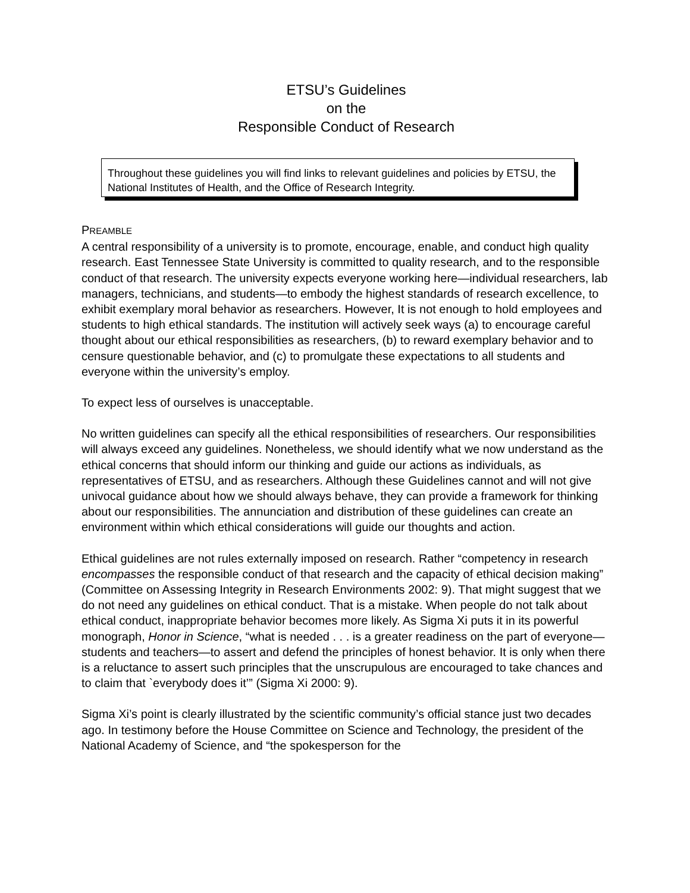ETSU’s Guidelines
on the
Responsible Conduct of Research
Throughout these guidelines you will find links to relevant guidelines and policies by ETSU, the National Institutes of Health, and the Office of Research Integrity.
PREAMBLE
A central responsibility of a university is to promote, encourage, enable, and conduct high quality research. East Tennessee State University is committed to quality research, and to the responsible conduct of that research. The university expects everyone working here—individual researchers, lab managers, technicians, and students—to embody the highest standards of research excellence, to exhibit exemplary moral behavior as researchers. However, It is not enough to hold employees and students to high ethical standards. The institution will actively seek ways (a) to encourage careful thought about our ethical responsibilities as researchers, (b) to reward exemplary behavior and to censure questionable behavior, and (c) to promulgate these expectations to all students and everyone within the university’s employ.
To expect less of ourselves is unacceptable.
No written guidelines can specify all the ethical responsibilities of researchers. Our responsibilities will always exceed any guidelines. Nonetheless, we should identify what we now understand as the ethical concerns that should inform our thinking and guide our actions as individuals, as representatives of ETSU, and as researchers. Although these Guidelines cannot and will not give univocal guidance about how we should always behave, they can provide a framework for thinking about our responsibilities. The annunciation and distribution of these guidelines can create an environment within which ethical considerations will guide our thoughts and action.
Ethical guidelines are not rules externally imposed on research. Rather “competency in research encompasses the responsible conduct of that research and the capacity of ethical decision making” (Committee on Assessing Integrity in Research Environments 2002: 9). That might suggest that we do not need any guidelines on ethical conduct. That is a mistake. When people do not talk about ethical conduct, inappropriate behavior becomes more likely. As Sigma Xi puts it in its powerful monograph, Honor in Science, “what is needed . . . is a greater readiness on the part of everyone—students and teachers—to assert and defend the principles of honest behavior. It is only when there is a reluctance to assert such principles that the unscrupulous are encouraged to take chances and to claim that `everybody does it’” (Sigma Xi 2000: 9).
Sigma Xi’s point is clearly illustrated by the scientific community’s official stance just two decades ago. In testimony before the House Committee on Science and Technology, the president of the National Academy of Science, and “the spokesperson for the